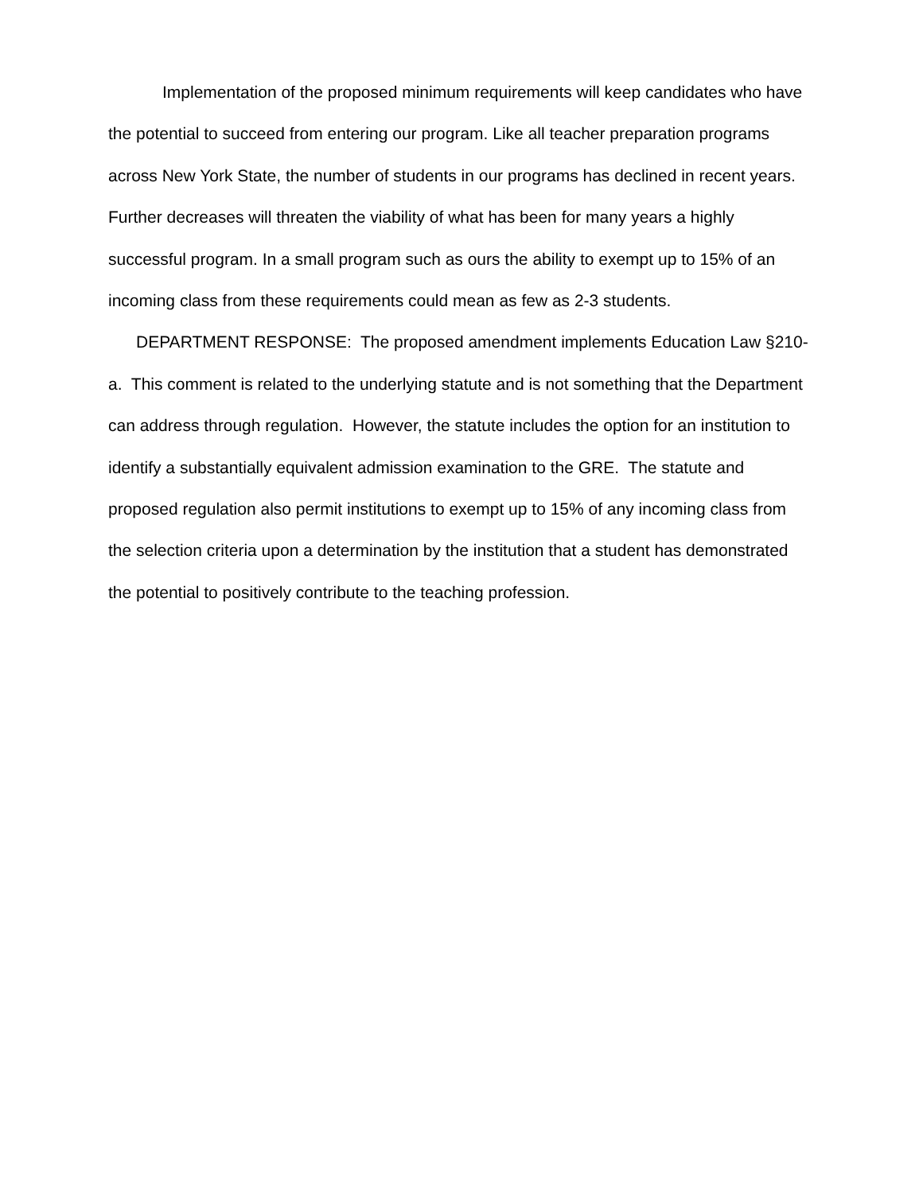Implementation of the proposed minimum requirements will keep candidates who have the potential to succeed from entering our program. Like all teacher preparation programs across New York State, the number of students in our programs has declined in recent years. Further decreases will threaten the viability of what has been for many years a highly successful program. In a small program such as ours the ability to exempt up to 15% of an incoming class from these requirements could mean as few as 2-3 students.
DEPARTMENT RESPONSE: The proposed amendment implements Education Law §210-a. This comment is related to the underlying statute and is not something that the Department can address through regulation. However, the statute includes the option for an institution to identify a substantially equivalent admission examination to the GRE. The statute and proposed regulation also permit institutions to exempt up to 15% of any incoming class from the selection criteria upon a determination by the institution that a student has demonstrated the potential to positively contribute to the teaching profession.